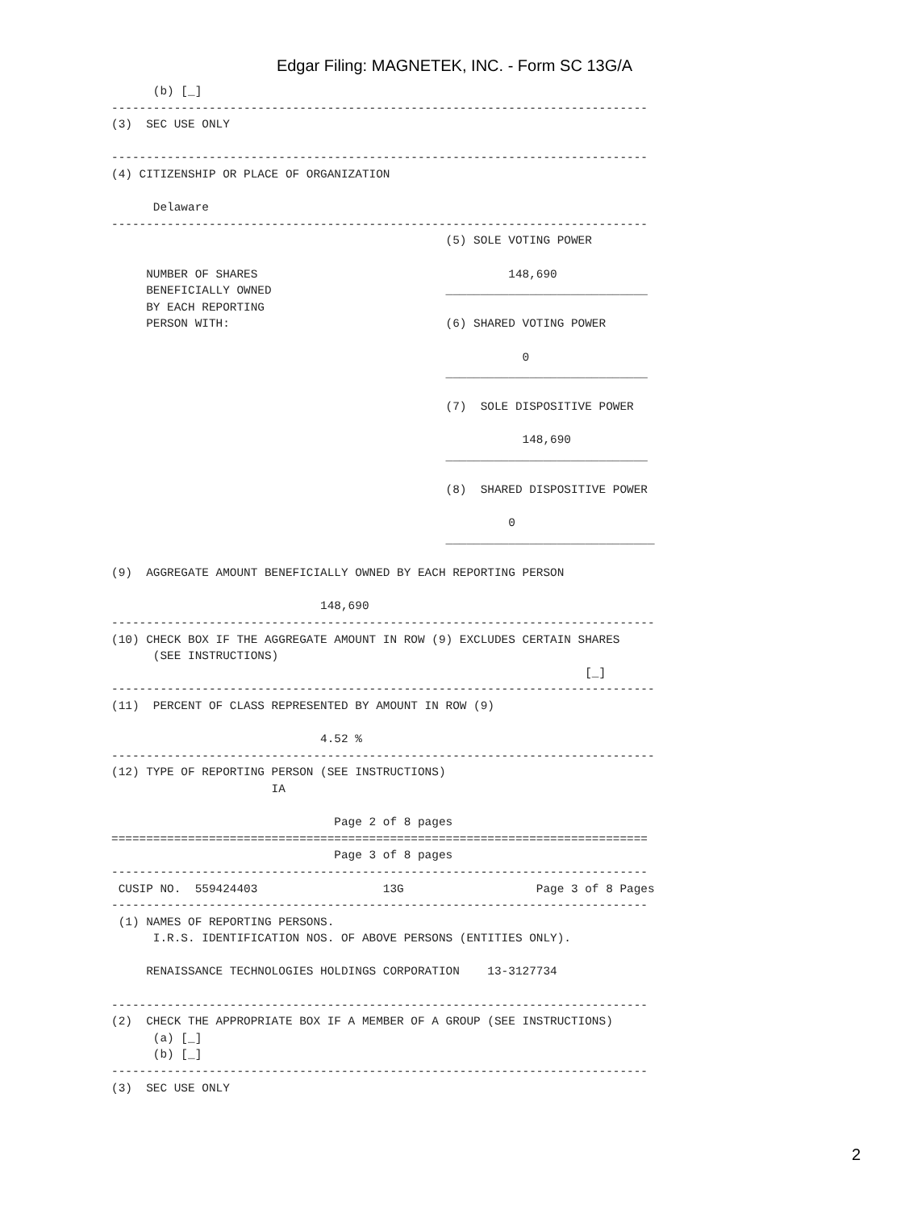Edgar Filing: MAGNETEK, INC. - Form SC 13G/A
      (b) [_]
-----------------------------------------------------------------------------
(3)  SEC USE ONLY

-----------------------------------------------------------------------------
(4) CITIZENSHIP OR PLACE OF ORGANIZATION

      Delaware
-----------------------------------------------------------------------------
                                                (5) SOLE VOTING POWER

     NUMBER OF SHARES                                    148,690
     BENEFICIALLY OWNED                         _____________________________
     BY EACH REPORTING
     PERSON WITH:                               (6) SHARED VOTING POWER

                                                           0
                                                _____________________________

                                                (7)  SOLE DISPOSITIVE POWER

                                                           148,690
                                                _____________________________

                                                (8)  SHARED DISPOSITIVE POWER

                                                         0
                                                ______________________________

(9)  AGGREGATE AMOUNT BENEFICIALLY OWNED BY EACH REPORTING PERSON

                              148,690
------------------------------------------------------------------------------
(10) CHECK BOX IF THE AGGREGATE AMOUNT IN ROW (9) EXCLUDES CERTAIN SHARES
      (SEE INSTRUCTIONS)
                                                                    [_]
------------------------------------------------------------------------------
(11)  PERCENT OF CLASS REPRESENTED BY AMOUNT IN ROW (9)

                              4.52 %
------------------------------------------------------------------------------
(12) TYPE OF REPORTING PERSON (SEE INSTRUCTIONS)
                       IA

                                Page 2 of 8 pages
=============================================================================
                                Page 3 of 8 pages
-----------------------------------------------------------------------------
 CUSIP NO.  559424403                  13G                   Page 3 of 8 Pages
-----------------------------------------------------------------------------
 (1) NAMES OF REPORTING PERSONS.
      I.R.S. IDENTIFICATION NOS. OF ABOVE PERSONS (ENTITIES ONLY).

     RENAISSANCE TECHNOLOGIES HOLDINGS CORPORATION    13-3127734

-----------------------------------------------------------------------------
(2)  CHECK THE APPROPRIATE BOX IF A MEMBER OF A GROUP (SEE INSTRUCTIONS)
      (a) [_]
      (b) [_]
-----------------------------------------------------------------------------
(3)  SEC USE ONLY
2